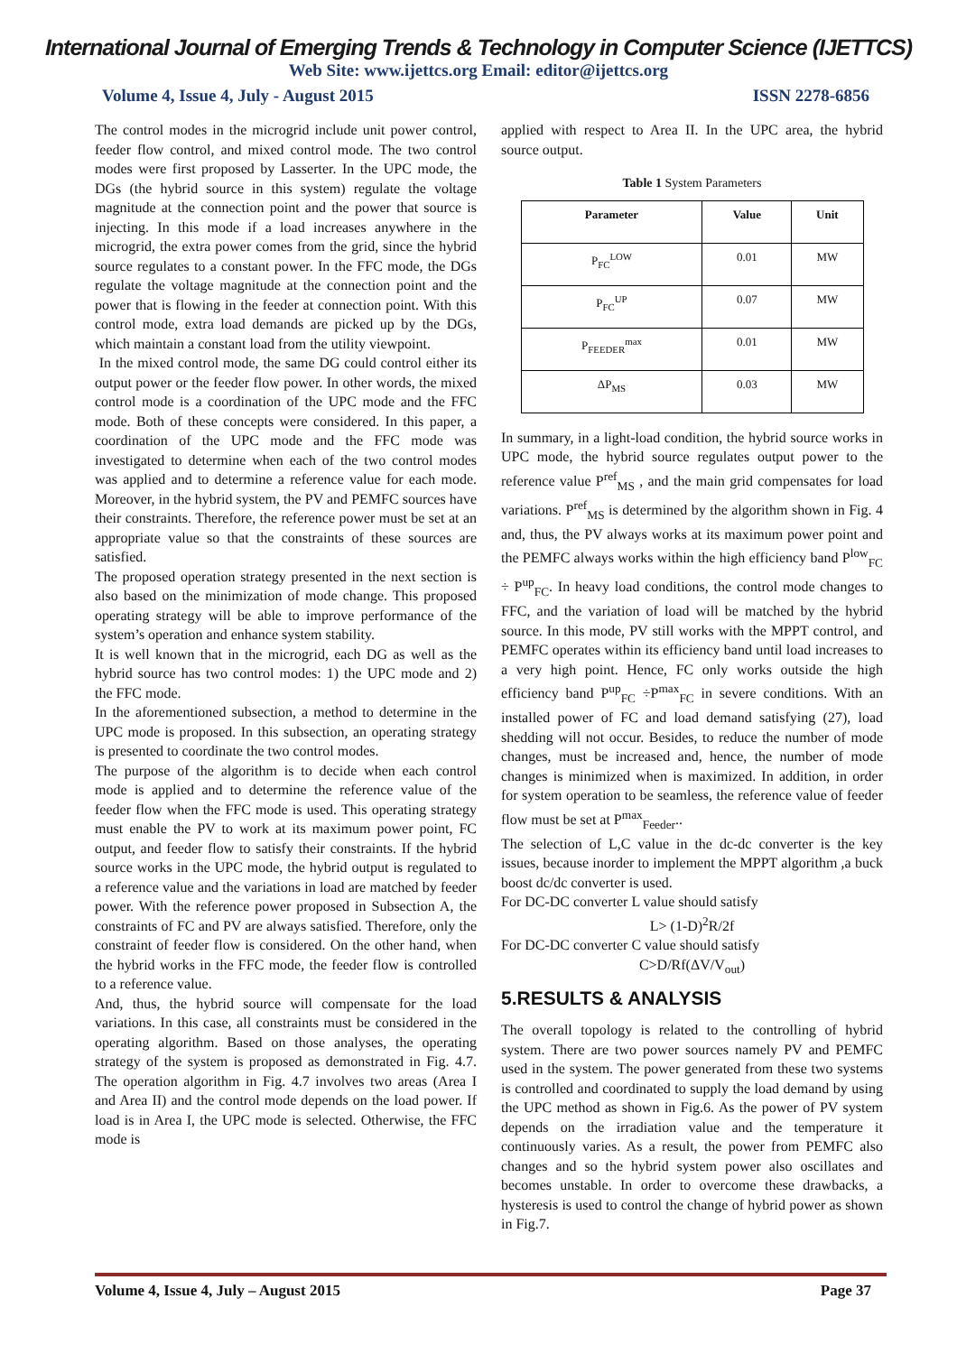International Journal of Emerging Trends & Technology in Computer Science (IJETTCS)
Web Site: www.ijettcs.org Email: editor@ijettcs.org
Volume 4, Issue 4, July - August 2015 ISSN 2278-6856
The control modes in the microgrid include unit power control, feeder flow control, and mixed control mode. The two control modes were first proposed by Lasserter. In the UPC mode, the DGs (the hybrid source in this system) regulate the voltage magnitude at the connection point and the power that source is injecting. In this mode if a load increases anywhere in the microgrid, the extra power comes from the grid, since the hybrid source regulates to a constant power. In the FFC mode, the DGs regulate the voltage magnitude at the connection point and the power that is flowing in the feeder at connection point. With this control mode, extra load demands are picked up by the DGs, which maintain a constant load from the utility viewpoint.
In the mixed control mode, the same DG could control either its output power or the feeder flow power. In other words, the mixed control mode is a coordination of the UPC mode and the FFC mode. Both of these concepts were considered. In this paper, a coordination of the UPC mode and the FFC mode was investigated to determine when each of the two control modes was applied and to determine a reference value for each mode. Moreover, in the hybrid system, the PV and PEMFC sources have their constraints. Therefore, the reference power must be set at an appropriate value so that the constraints of these sources are satisfied.
The proposed operation strategy presented in the next section is also based on the minimization of mode change. This proposed operating strategy will be able to improve performance of the system’s operation and enhance system stability.
It is well known that in the microgrid, each DG as well as the hybrid source has two control modes: 1) the UPC mode and 2) the FFC mode.
In the aforementioned subsection, a method to determine in the UPC mode is proposed. In this subsection, an operating strategy is presented to coordinate the two control modes.
The purpose of the algorithm is to decide when each control mode is applied and to determine the reference value of the feeder flow when the FFC mode is used. This operating strategy must enable the PV to work at its maximum power point, FC output, and feeder flow to satisfy their constraints. If the hybrid source works in the UPC mode, the hybrid output is regulated to a reference value and the variations in load are matched by feeder power. With the reference power proposed in Subsection A, the constraints of FC and PV are always satisfied. Therefore, only the constraint of feeder flow is considered. On the other hand, when the hybrid works in the FFC mode, the feeder flow is controlled to a reference value.
And, thus, the hybrid source will compensate for the load variations. In this case, all constraints must be considered in the operating algorithm. Based on those analyses, the operating strategy of the system is proposed as demonstrated in Fig. 4.7. The operation algorithm in Fig. 4.7 involves two areas (Area I and Area II) and the control mode depends on the load power. If load is in Area I, the UPC mode is selected. Otherwise, the FFC mode is
applied with respect to Area II. In the UPC area, the hybrid source output.
Table 1 System Parameters
| Parameter | Value | Unit |
| --- | --- | --- |
| P<sub>FC</sub><sup>LOW</sup> | 0.01 | MW |
| P<sub>FC</sub><sup>UP</sup> | 0.07 | MW |
| P<sub>FEEDER</sub><sup>max</sup> | 0.01 | MW |
| ΔP<sub>MS</sub> | 0.03 | MW |
In summary, in a light-load condition, the hybrid source works in UPC mode, the hybrid source regulates output power to the reference value P<sup>ref</sup><sub>MS</sub> , and the main grid compensates for load variations. P<sup>ref</sup><sub>MS</sub> is determined by the algorithm shown in Fig. 4 and, thus, the PV always works at its maximum power point and the PEMFC always works within the high efficiency band P<sup>low</sup><sub>FC</sub> ÷ P<sup>up</sup><sub>FC</sub>. In heavy load conditions, the control mode changes to FFC, and the variation of load will be matched by the hybrid source. In this mode, PV still works with the MPPT control, and PEMFC operates within its efficiency band until load increases to a very high point. Hence, FC only works outside the high efficiency band P<sup>up</sup><sub>FC</sub> ÷P<sup>max</sup><sub>FC</sub> in severe conditions. With an installed power of FC and load demand satisfying (27), load shedding will not occur. Besides, to reduce the number of mode changes, must be increased and, hence, the number of mode changes is minimized when is maximized. In addition, in order for system operation to be seamless, the reference value of feeder flow must be set at P<sup>max</sup><sub>Feeder</sub>..
The selection of L,C value in the dc-dc converter is the key issues, because inorder to implement the MPPT algorithm ,a buck boost dc/dc converter is used.
For DC-DC converter L value should satisfy
L> (1-D)<sup>2</sup>R/2f
For DC-DC converter C value should satisfy
C>D/Rf(ΔV/V<sub>out</sub>)
5.RESULTS & ANALYSIS
The overall topology is related to the controlling of hybrid system. There are two power sources namely PV and PEMFC used in the system. The power generated from these two systems is controlled and coordinated to supply the load demand by using the UPC method as shown in Fig.6. As the power of PV system depends on the irradiation value and the temperature it continuously varies. As a result, the power from PEMFC also changes and so the hybrid system power also oscillates and becomes unstable. In order to overcome these drawbacks, a hysteresis is used to control the change of hybrid power as shown in Fig.7.
Volume 4, Issue 4, July – August 2015 Page 37